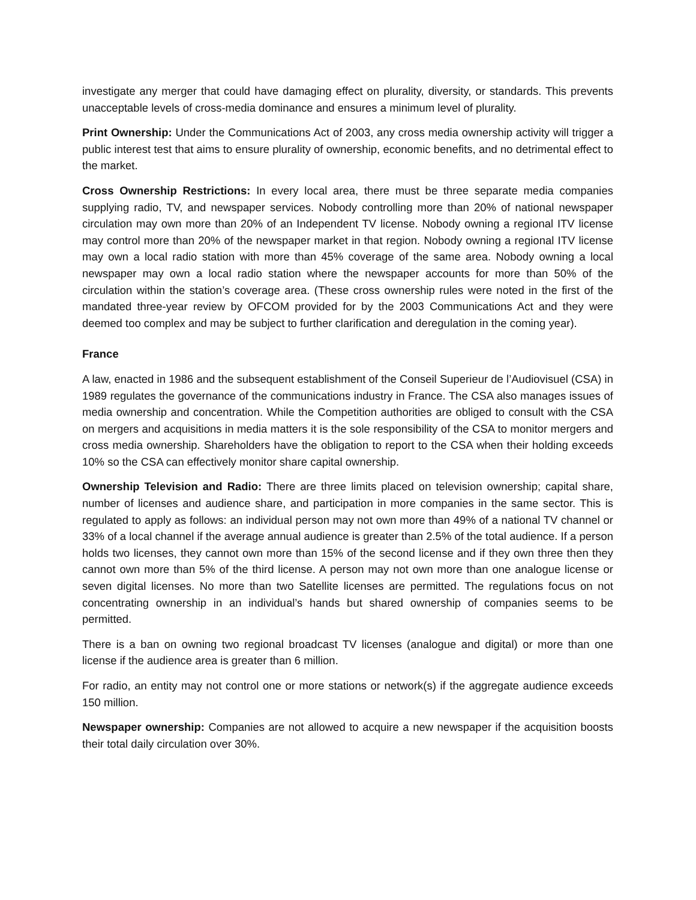investigate any merger that could have damaging effect on plurality, diversity, or standards. This prevents unacceptable levels of cross-media dominance and ensures a minimum level of plurality.
Print Ownership: Under the Communications Act of 2003, any cross media ownership activity will trigger a public interest test that aims to ensure plurality of ownership, economic benefits, and no detrimental effect to the market.
Cross Ownership Restrictions: In every local area, there must be three separate media companies supplying radio, TV, and newspaper services. Nobody controlling more than 20% of national newspaper circulation may own more than 20% of an Independent TV license. Nobody owning a regional ITV license may control more than 20% of the newspaper market in that region. Nobody owning a regional ITV license may own a local radio station with more than 45% coverage of the same area. Nobody owning a local newspaper may own a local radio station where the newspaper accounts for more than 50% of the circulation within the station’s coverage area. (These cross ownership rules were noted in the first of the mandated three-year review by OFCOM provided for by the 2003 Communications Act and they were deemed too complex and may be subject to further clarification and deregulation in the coming year).
France
A law, enacted in 1986 and the subsequent establishment of the Conseil Superieur de l’Audiovisuel (CSA) in 1989 regulates the governance of the communications industry in France. The CSA also manages issues of media ownership and concentration. While the Competition authorities are obliged to consult with the CSA on mergers and acquisitions in media matters it is the sole responsibility of the CSA to monitor mergers and cross media ownership. Shareholders have the obligation to report to the CSA when their holding exceeds 10% so the CSA can effectively monitor share capital ownership.
Ownership Television and Radio: There are three limits placed on television ownership; capital share, number of licenses and audience share, and participation in more companies in the same sector. This is regulated to apply as follows: an individual person may not own more than 49% of a national TV channel or 33% of a local channel if the average annual audience is greater than 2.5% of the total audience. If a person holds two licenses, they cannot own more than 15% of the second license and if they own three then they cannot own more than 5% of the third license. A person may not own more than one analogue license or seven digital licenses. No more than two Satellite licenses are permitted. The regulations focus on not concentrating ownership in an individual’s hands but shared ownership of companies seems to be permitted.
There is a ban on owning two regional broadcast TV licenses (analogue and digital) or more than one license if the audience area is greater than 6 million.
For radio, an entity may not control one or more stations or network(s) if the aggregate audience exceeds 150 million.
Newspaper ownership: Companies are not allowed to acquire a new newspaper if the acquisition boosts their total daily circulation over 30%.